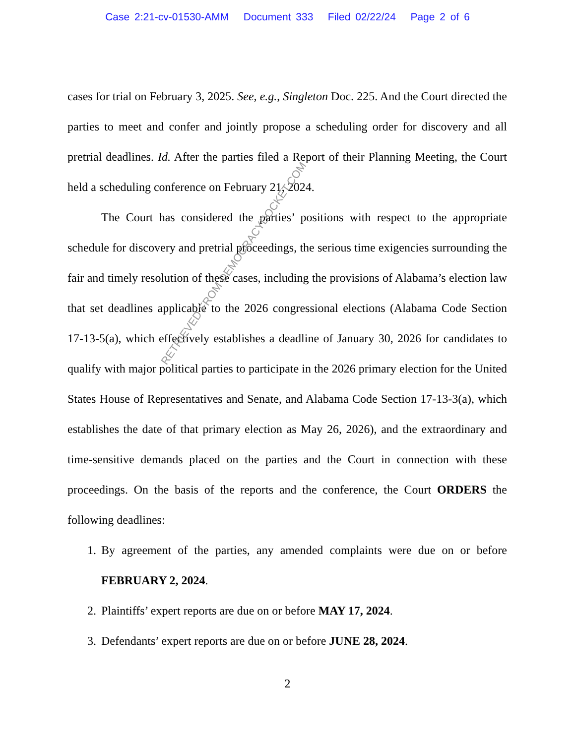Case 2:21-cv-01530-AMM Document 333 Filed 02/22/24 Page 2 of 6
cases for trial on February 3, 2025. See, e.g., Singleton Doc. 225. And the Court directed the parties to meet and confer and jointly propose a scheduling order for discovery and all pretrial deadlines. Id. After the parties filed a Report of their Planning Meeting, the Court held a scheduling conference on February 21, 2024.
The Court has considered the parties’ positions with respect to the appropriate schedule for discovery and pretrial proceedings, the serious time exigencies surrounding the fair and timely resolution of these cases, including the provisions of Alabama’s election law that set deadlines applicable to the 2026 congressional elections (Alabama Code Section 17-13-5(a), which effectively establishes a deadline of January 30, 2026 for candidates to qualify with major political parties to participate in the 2026 primary election for the United States House of Representatives and Senate, and Alabama Code Section 17-13-3(a), which establishes the date of that primary election as May 26, 2026), and the extraordinary and time-sensitive demands placed on the parties and the Court in connection with these proceedings. On the basis of the reports and the conference, the Court ORDERS the following deadlines:
1. By agreement of the parties, any amended complaints were due on or before FEBRUARY 2, 2024.
2. Plaintiffs’ expert reports are due on or before MAY 17, 2024.
3. Defendants’ expert reports are due on or before JUNE 28, 2024.
2
RETRIEVED FROM DEMOCRACYDOCKET.COM